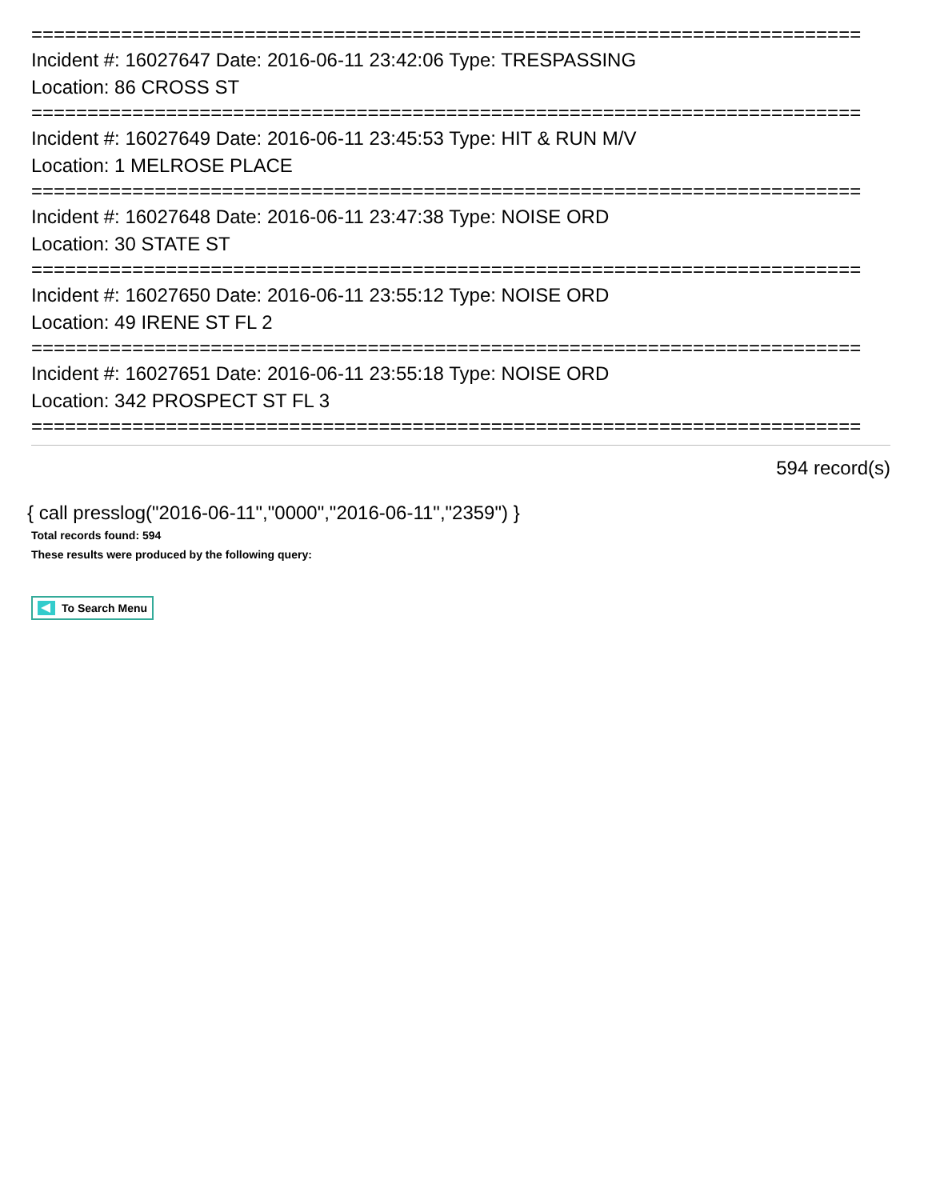==========================================================================
Incident #: 16027647 Date: 2016-06-11 23:42:06 Type: TRESPASSING
Location: 86 CROSS ST
==========================================================================
Incident #: 16027649 Date: 2016-06-11 23:45:53 Type: HIT & RUN M/V
Location: 1 MELROSE PLACE
==========================================================================
Incident #: 16027648 Date: 2016-06-11 23:47:38 Type: NOISE ORD
Location: 30 STATE ST
==========================================================================
Incident #: 16027650 Date: 2016-06-11 23:55:12 Type: NOISE ORD
Location: 49 IRENE ST FL 2
==========================================================================
Incident #: 16027651 Date: 2016-06-11 23:55:18 Type: NOISE ORD
Location: 342 PROSPECT ST FL 3
==========================================================================
594 record(s)
{ call presslog("2016-06-11","0000","2016-06-11","2359") }
Total records found: 594
These results were produced by the following query:
To Search Menu